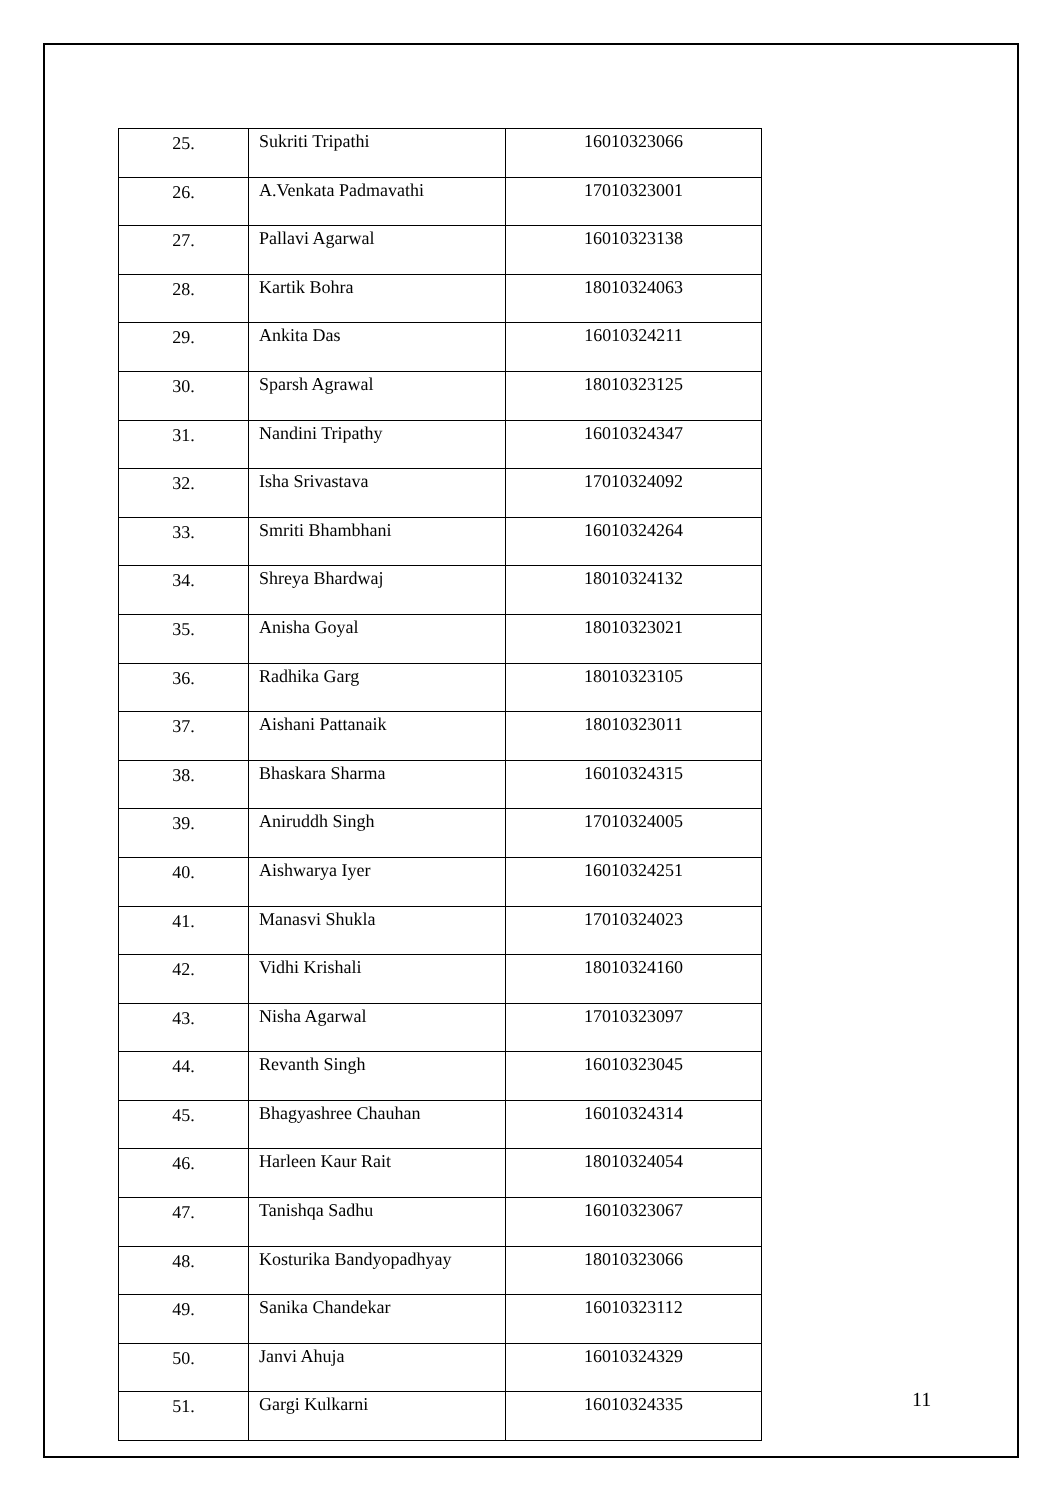| 25. | Sukriti Tripathi | 16010323066 |
| 26. | A.Venkata Padmavathi | 17010323001 |
| 27. | Pallavi Agarwal | 16010323138 |
| 28. | Kartik Bohra | 18010324063 |
| 29. | Ankita Das | 16010324211 |
| 30. | Sparsh Agrawal | 18010323125 |
| 31. | Nandini Tripathy | 16010324347 |
| 32. | Isha Srivastava | 17010324092 |
| 33. | Smriti Bhambhani | 16010324264 |
| 34. | Shreya Bhardwaj | 18010324132 |
| 35. | Anisha Goyal | 18010323021 |
| 36. | Radhika Garg | 18010323105 |
| 37. | Aishani Pattanaik | 18010323011 |
| 38. | Bhaskara Sharma | 16010324315 |
| 39. | Aniruddh Singh | 17010324005 |
| 40. | Aishwarya Iyer | 16010324251 |
| 41. | Manasvi Shukla | 17010324023 |
| 42. | Vidhi Krishali | 18010324160 |
| 43. | Nisha Agarwal | 17010323097 |
| 44. | Revanth Singh | 16010323045 |
| 45. | Bhagyashree Chauhan | 16010324314 |
| 46. | Harleen Kaur Rait | 18010324054 |
| 47. | Tanishqa Sadhu | 16010323067 |
| 48. | Kosturika Bandyopadhyay | 18010323066 |
| 49. | Sanika Chandekar | 16010323112 |
| 50. | Janvi Ahuja | 16010324329 |
| 51. | Gargi Kulkarni | 16010324335 |
11